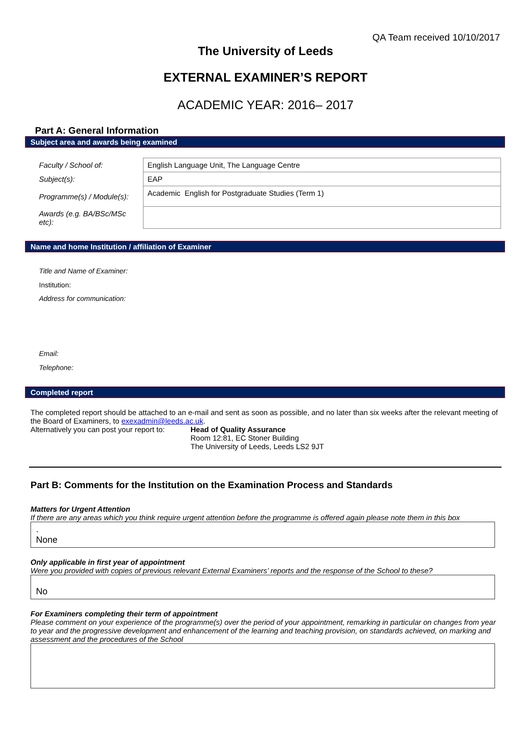QA Team received 10/10/2017
The University of Leeds
EXTERNAL EXAMINER’S REPORT
ACADEMIC YEAR: 2016– 2017
Part A: General Information
Subject area and awards being examined
| Faculty / School of: | English Language Unit, The Language Centre |
| Subject(s): | EAP |
| Programme(s) / Module(s): | Academic English for Postgraduate Studies (Term 1) |
| Awards (e.g. BA/BSc/MSc etc): | |
Name and home Institution / affiliation of Examiner
Title and Name of Examiner:
Institution:
Address for communication:
Email:
Telephone:
Completed report
The completed report should be attached to an e-mail and sent as soon as possible, and no later than six weeks after the relevant meeting of the Board of Examiners, to exexadmin@leeds.ac.uk.
Alternatively you can post your report to:
Head of Quality Assurance
Room 12:81, EC Stoner Building
The University of Leeds, Leeds LS2 9JT
Part B: Comments for the Institution on the Examination Process and Standards
Matters for Urgent Attention
If there are any areas which you think require urgent attention before the programme is offered again please note them in this box
.
None
Only applicable in first year of appointment
Were you provided with copies of previous relevant External Examiners’ reports and the response of the School to these?
No
For Examiners completing their term of appointment
Please comment on your experience of the programme(s) over the period of your appointment, remarking in particular on changes from year to year and the progressive development and enhancement of the learning and teaching provision, on standards achieved, on marking and assessment and the procedures of the School